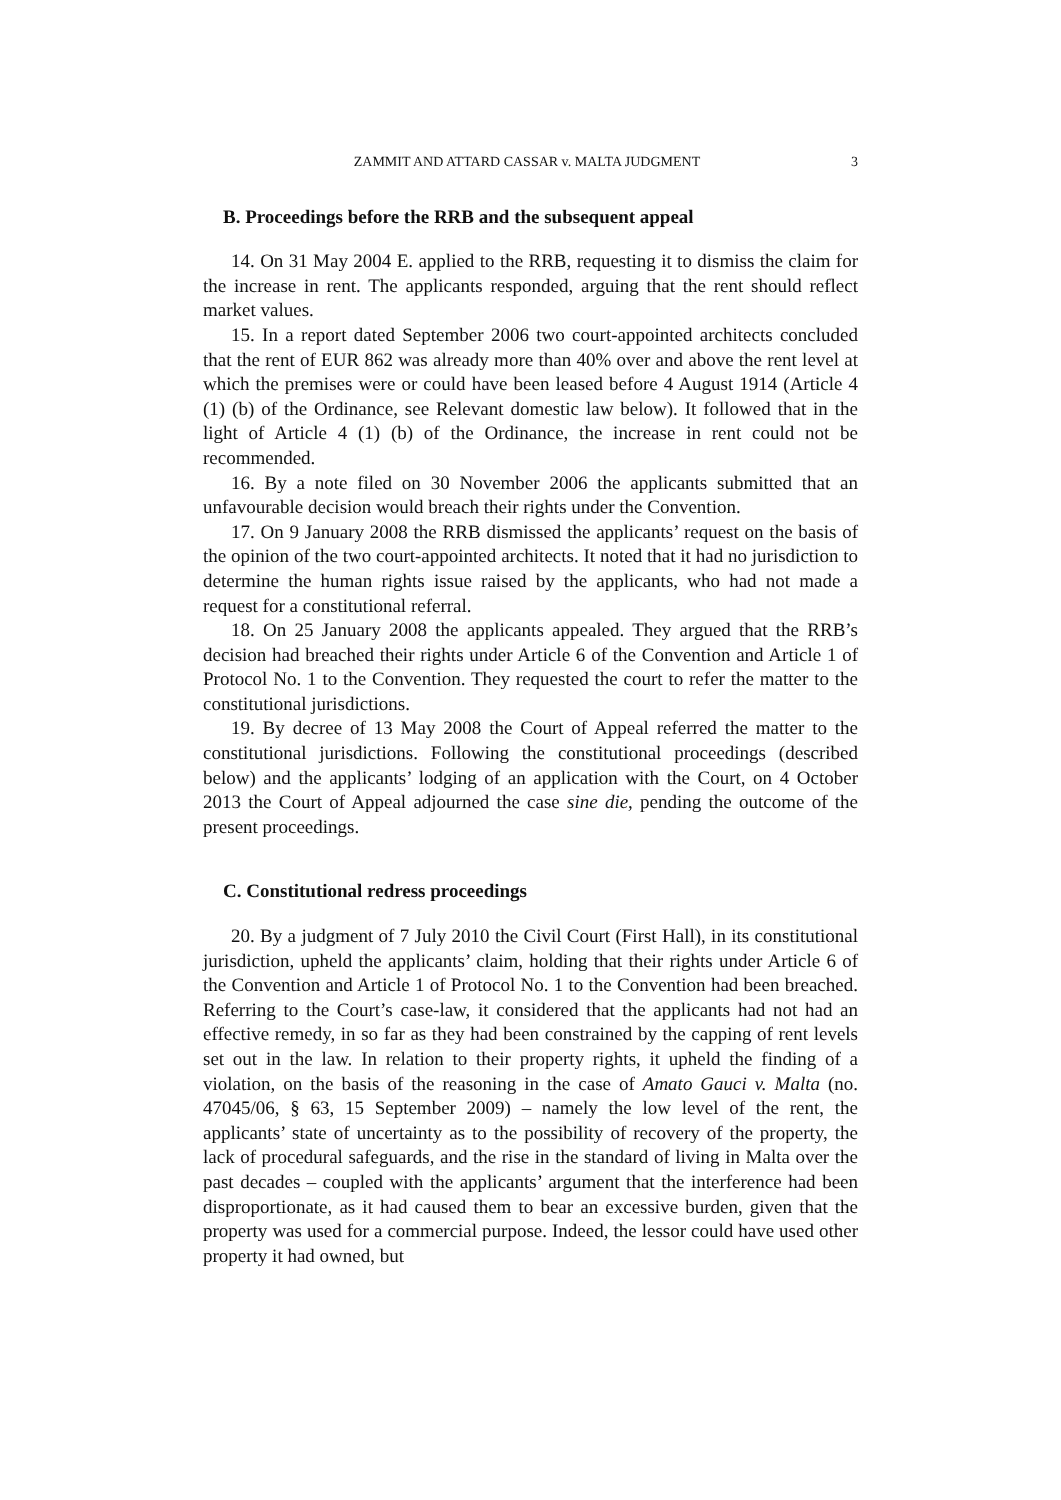ZAMMIT AND ATTARD CASSAR v. MALTA JUDGMENT 3
B. Proceedings before the RRB and the subsequent appeal
14. On 31 May 2004 E. applied to the RRB, requesting it to dismiss the claim for the increase in rent. The applicants responded, arguing that the rent should reflect market values.
15. In a report dated September 2006 two court-appointed architects concluded that the rent of EUR 862 was already more than 40% over and above the rent level at which the premises were or could have been leased before 4 August 1914 (Article 4 (1) (b) of the Ordinance, see Relevant domestic law below). It followed that in the light of Article 4 (1) (b) of the Ordinance, the increase in rent could not be recommended.
16. By a note filed on 30 November 2006 the applicants submitted that an unfavourable decision would breach their rights under the Convention.
17. On 9 January 2008 the RRB dismissed the applicants’ request on the basis of the opinion of the two court-appointed architects. It noted that it had no jurisdiction to determine the human rights issue raised by the applicants, who had not made a request for a constitutional referral.
18. On 25 January 2008 the applicants appealed. They argued that the RRB’s decision had breached their rights under Article 6 of the Convention and Article 1 of Protocol No. 1 to the Convention. They requested the court to refer the matter to the constitutional jurisdictions.
19. By decree of 13 May 2008 the Court of Appeal referred the matter to the constitutional jurisdictions. Following the constitutional proceedings (described below) and the applicants’ lodging of an application with the Court, on 4 October 2013 the Court of Appeal adjourned the case sine die, pending the outcome of the present proceedings.
C. Constitutional redress proceedings
20. By a judgment of 7 July 2010 the Civil Court (First Hall), in its constitutional jurisdiction, upheld the applicants’ claim, holding that their rights under Article 6 of the Convention and Article 1 of Protocol No. 1 to the Convention had been breached. Referring to the Court’s case-law, it considered that the applicants had not had an effective remedy, in so far as they had been constrained by the capping of rent levels set out in the law. In relation to their property rights, it upheld the finding of a violation, on the basis of the reasoning in the case of Amato Gauci v. Malta (no. 47045/06, § 63, 15 September 2009) – namely the low level of the rent, the applicants’ state of uncertainty as to the possibility of recovery of the property, the lack of procedural safeguards, and the rise in the standard of living in Malta over the past decades – coupled with the applicants’ argument that the interference had been disproportionate, as it had caused them to bear an excessive burden, given that the property was used for a commercial purpose. Indeed, the lessor could have used other property it had owned, but